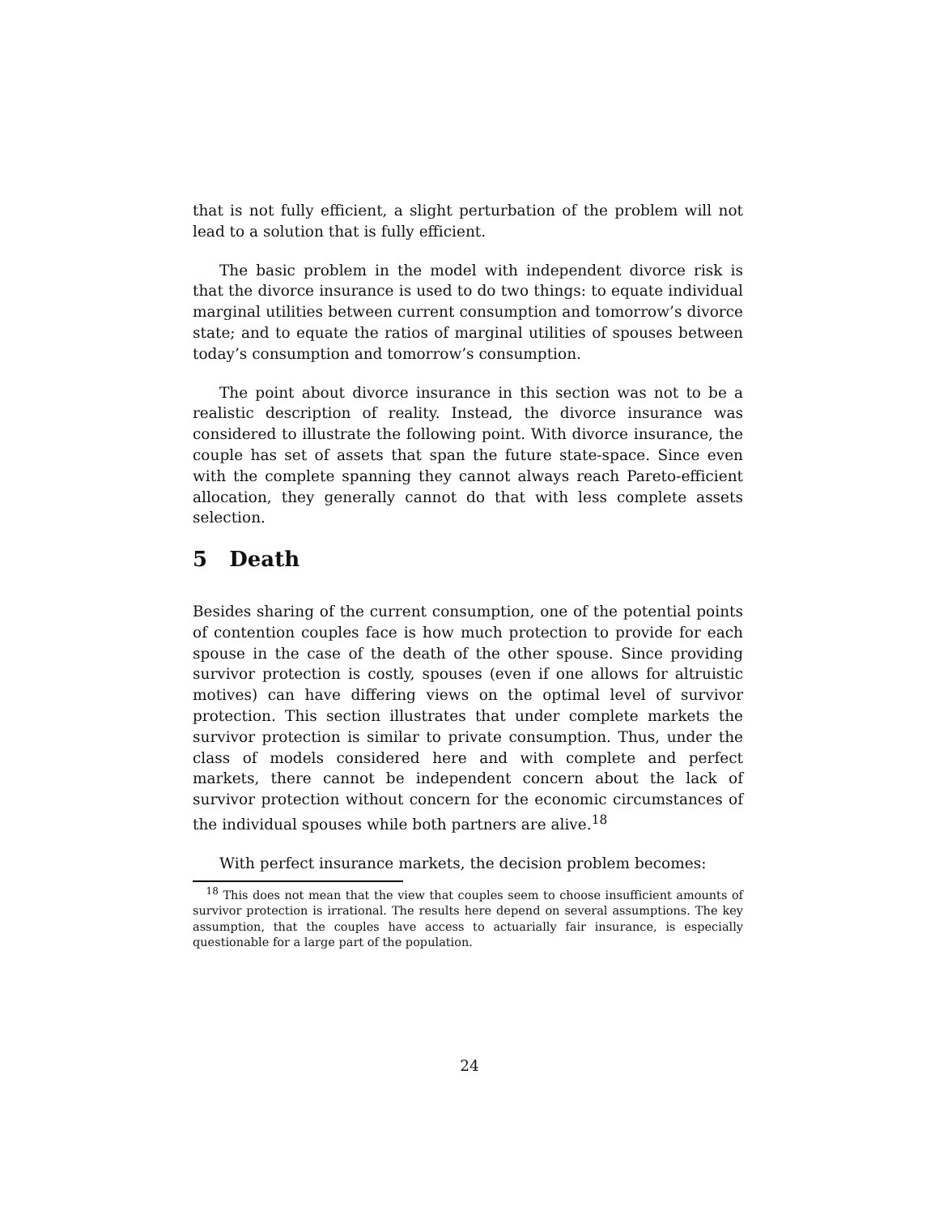that is not fully efficient, a slight perturbation of the problem will not lead to a solution that is fully efficient.
The basic problem in the model with independent divorce risk is that the divorce insurance is used to do two things: to equate individual marginal utilities between current consumption and tomorrow’s divorce state; and to equate the ratios of marginal utilities of spouses between today’s consumption and tomorrow’s consumption.
The point about divorce insurance in this section was not to be a realistic description of reality. Instead, the divorce insurance was considered to illustrate the following point. With divorce insurance, the couple has set of assets that span the future state-space. Since even with the complete spanning they cannot always reach Pareto-efficient allocation, they generally cannot do that with less complete assets selection.
5 Death
Besides sharing of the current consumption, one of the potential points of contention couples face is how much protection to provide for each spouse in the case of the death of the other spouse. Since providing survivor protection is costly, spouses (even if one allows for altruistic motives) can have differing views on the optimal level of survivor protection. This section illustrates that under complete markets the survivor protection is similar to private consumption. Thus, under the class of models considered here and with complete and perfect markets, there cannot be independent concern about the lack of survivor protection without concern for the economic circumstances of the individual spouses while both partners are alive.<sup>18</sup>
With perfect insurance markets, the decision problem becomes:
<sup>18</sup> This does not mean that the view that couples seem to choose insufficient amounts of survivor protection is irrational. The results here depend on several assumptions. The key assumption, that the couples have access to actuarially fair insurance, is especially questionable for a large part of the population.
24